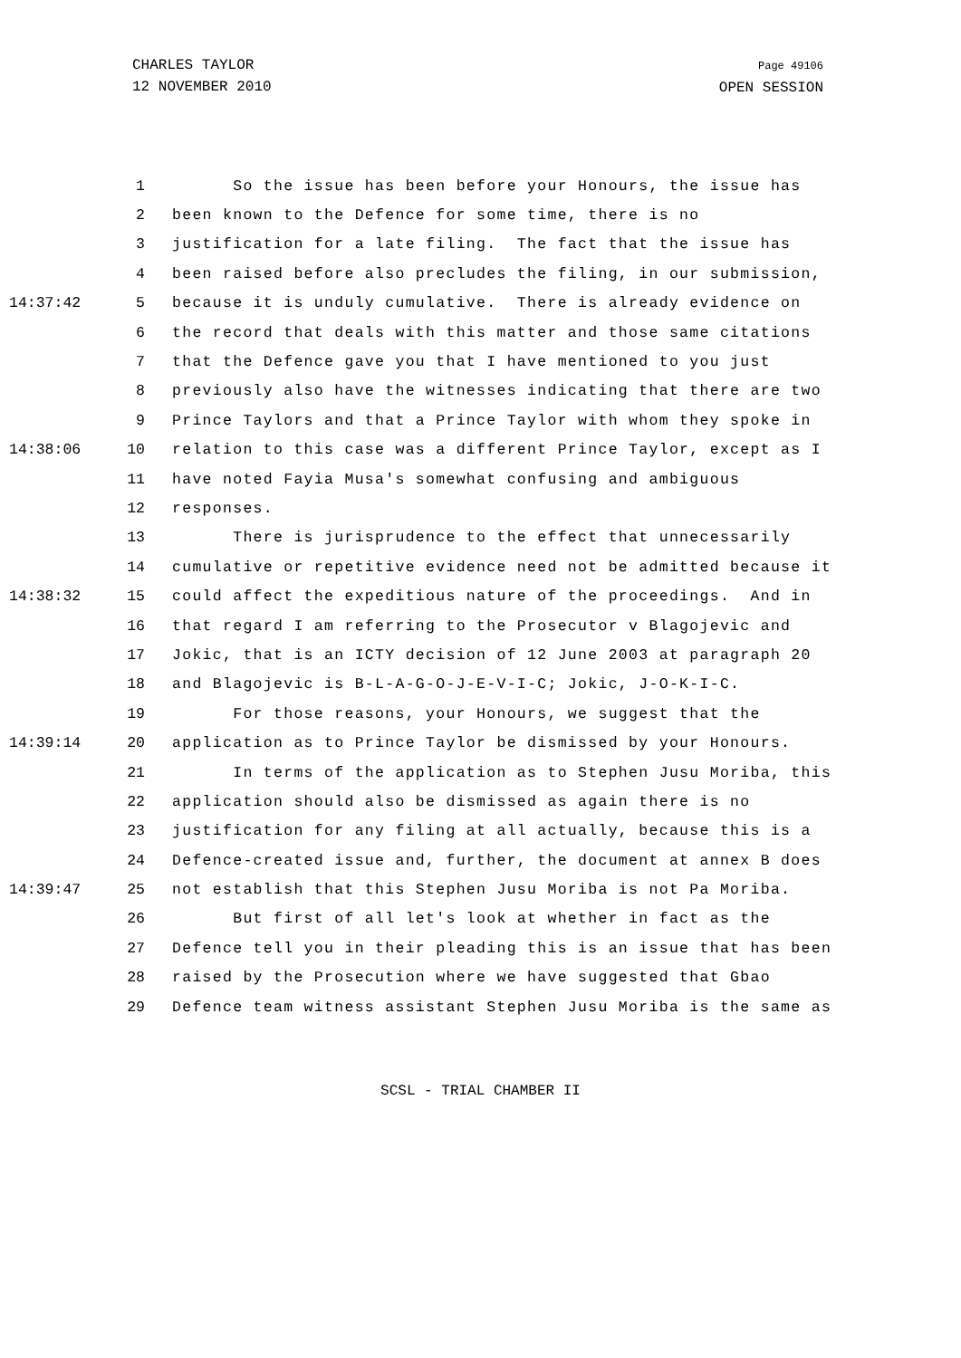CHARLES TAYLOR
12 NOVEMBER 2010
Page 49106
OPEN SESSION
| | 1 | So the issue has been before your Honours, the issue has |
| | 2 | been known to the Defence for some time, there is no |
| | 3 | justification for a late filing. The fact that the issue has |
| | 4 | been raised before also precludes the filing, in our submission, |
| 14:37:42 | 5 | because it is unduly cumulative. There is already evidence on |
| | 6 | the record that deals with this matter and those same citations |
| | 7 | that the Defence gave you that I have mentioned to you just |
| | 8 | previously also have the witnesses indicating that there are two |
| | 9 | Prince Taylors and that a Prince Taylor with whom they spoke in |
| 14:38:06 | 10 | relation to this case was a different Prince Taylor, except as I |
| | 11 | have noted Fayia Musa's somewhat confusing and ambiguous |
| | 12 | responses. |
| | 13 | There is jurisprudence to the effect that unnecessarily |
| | 14 | cumulative or repetitive evidence need not be admitted because it |
| 14:38:32 | 15 | could affect the expeditious nature of the proceedings. And in |
| | 16 | that regard I am referring to the Prosecutor v Blagojevic and |
| | 17 | Jokic, that is an ICTY decision of 12 June 2003 at paragraph 20 |
| | 18 | and Blagojevic is B-L-A-G-O-J-E-V-I-C; Jokic, J-O-K-I-C. |
| | 19 | For those reasons, your Honours, we suggest that the |
| 14:39:14 | 20 | application as to Prince Taylor be dismissed by your Honours. |
| | 21 | In terms of the application as to Stephen Jusu Moriba, this |
| | 22 | application should also be dismissed as again there is no |
| | 23 | justification for any filing at all actually, because this is a |
| | 24 | Defence-created issue and, further, the document at annex B does |
| 14:39:47 | 25 | not establish that this Stephen Jusu Moriba is not Pa Moriba. |
| | 26 | But first of all let's look at whether in fact as the |
| | 27 | Defence tell you in their pleading this is an issue that has been |
| | 28 | raised by the Prosecution where we have suggested that Gbao |
| | 29 | Defence team witness assistant Stephen Jusu Moriba is the same as |
SCSL - TRIAL CHAMBER II